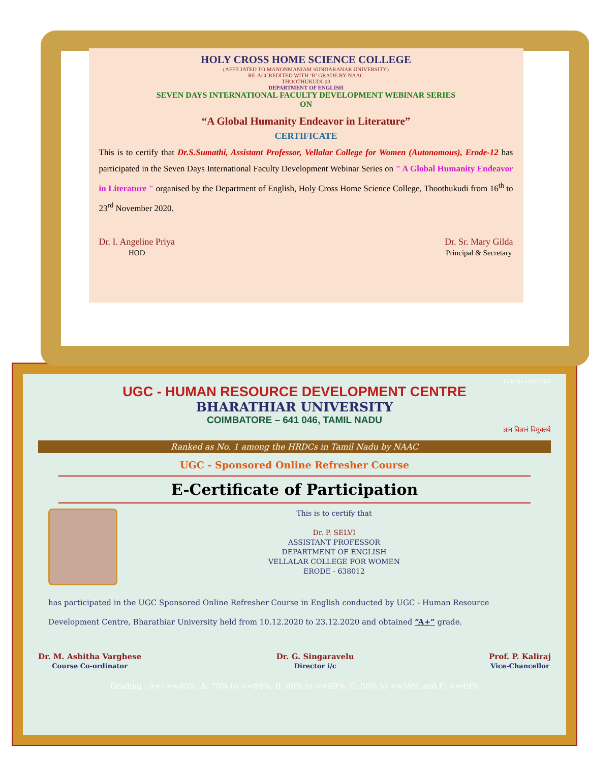HOLY CROSS HOME SCIENCE COLLEGE
(AFFILIATED TO MANONMANIAM SUNDARANAR UNIVERSITY)
RE-ACCREDITED WITH ‘B’ GRADE BY NAAC
THOOTHUKUDI-03
DEPARTMENT OF ENGLISH
SEVEN DAYS INTERNATIONAL FACULTY DEVELOPMENT WEBINAR SERIES
ON
“A Global Humanity Endeavor in Literature”
CERTIFICATE
This is to certify that Dr.S.Sumathi, Assistant Professor, Vellalar College for Women (Autonomous), Erode-12 has participated in the Seven Days International Faculty Development Webinar Series on " A Global Humanity Endeavor in Literature " organised by the Department of English, Holy Cross Home Science College, Thoothukudi from 16<sup>th</sup> to 23<sup>rd</sup> November 2020.
Dr. I. Angeline Priya
HOD
Dr. Sr. Mary Gilda
Principal & Secretary
Folio No:202017022
UGC - HUMAN RESOURCE DEVELOPMENT CENTRE
BHARATHIAR UNIVERSITY
COIMBATORE – 641 046, TAMIL NADU
ज्ञान विज्ञानं विमुक्तये
Ranked as No. 1 among the HRDCs in Tamil Nadu by NAAC
UGC - Sponsored Online Refresher Course
E-Certificate of Participation
This is to certify that
Dr. P. SELVI
ASSISTANT PROFESSOR
DEPARTMENT OF ENGLISH
VELLALAR COLLEGE FOR WOMEN
ERODE - 638012
has participated in the UGC Sponsored Online Refresher Course in English conducted by UGC - Human Resource Development Centre, Bharathiar University held from 10.12.2020 to 23.12.2020 and obtained “A+” grade.
Dr. M. Ashitha Varghese
Course Co-ordinator
Dr. G. Singaravelu
Director i/c
Prof. P. Kaliraj
Vice-Chancellor
Grading : A+: >=85%, A: 70% to <=84%, B: 60% to <=69%, C: 50% to <=59% and F: <=49%